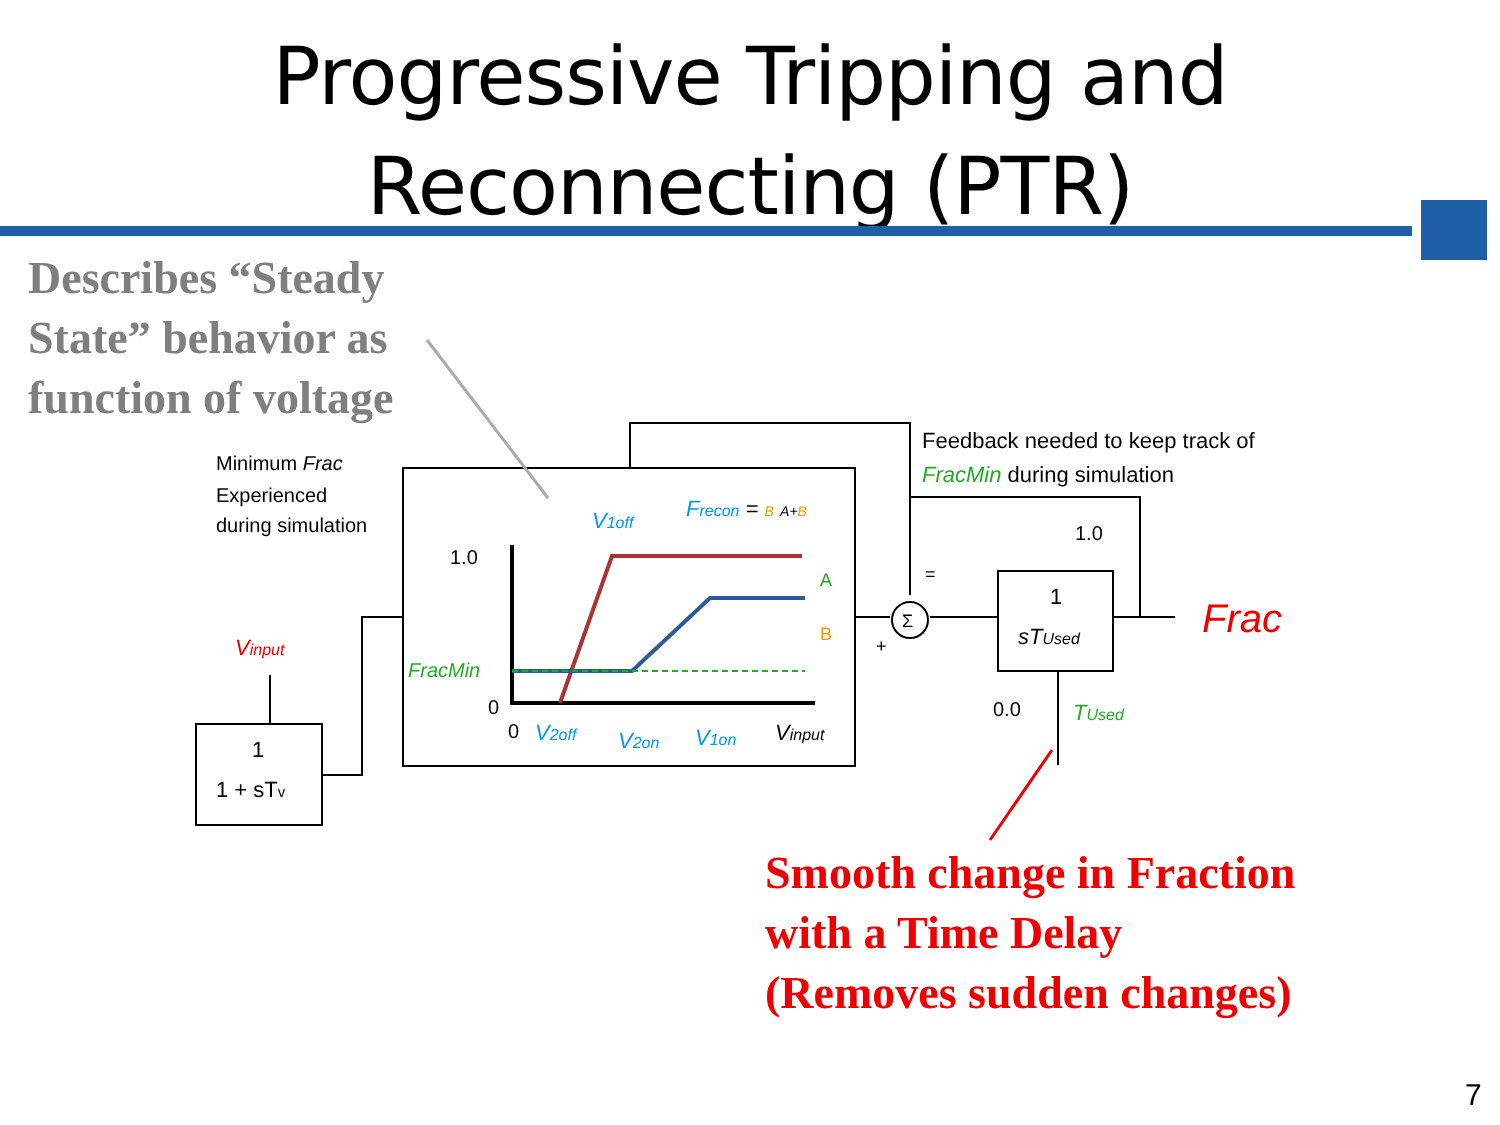Progressive Tripping and
Reconnecting (PTR)
Describes “Steady
State” behavior as
function of voltage
Σ
Minimum Frac
Experienced
during simulation
Feedback needed to keep track of
FracMin during simulation
Vinput
1
1 + sTv
1.0
0
FracMin
V1off
Frecon = B A+B
A
B
0
V2off
V2on
V1on
Vinput
+
=
1.0
1
sTUsed
0.0
TUsed
Frac
Smooth change in Fraction
with a Time Delay
(Removes sudden changes)
7